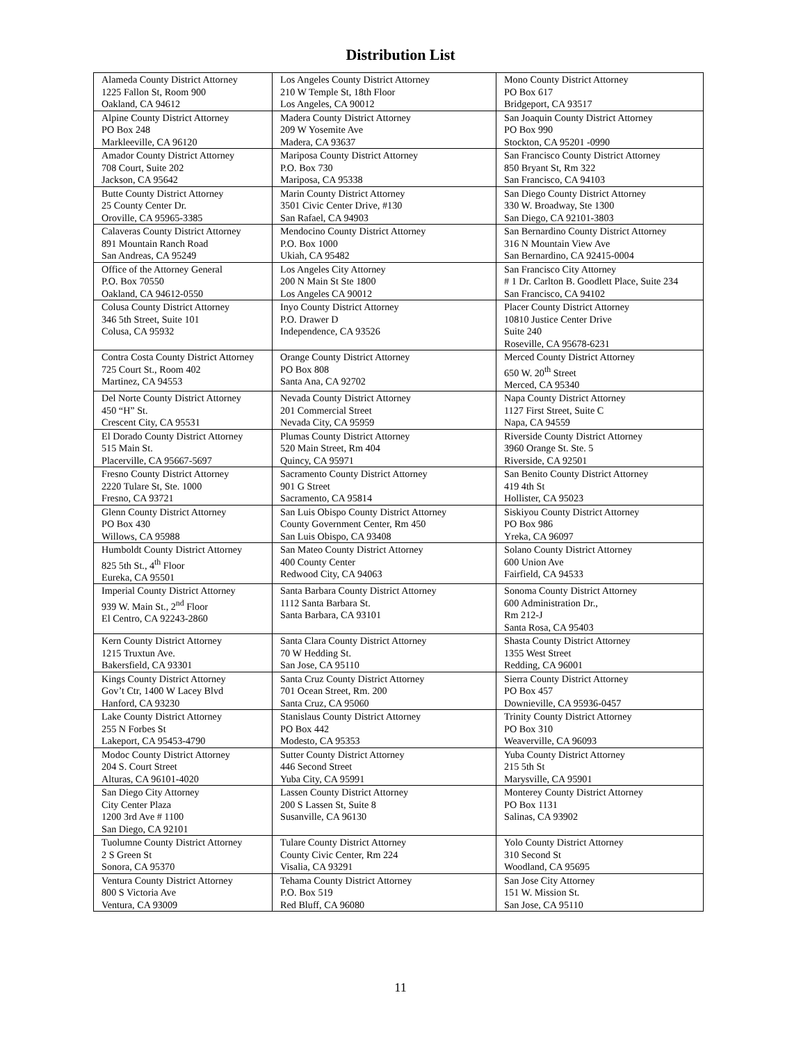Distribution List
| Alameda County District Attorney 1225 Fallon St, Room 900 Oakland, CA 94612 | Los Angeles County District Attorney 210 W Temple St, 18th Floor Los Angeles, CA 90012 | Mono County District Attorney PO Box 617 Bridgeport, CA 93517 |
| Alpine County District Attorney PO Box 248 Markleeville, CA 96120 | Madera County District Attorney 209 W Yosemite Ave Madera, CA 93637 | San Joaquin County District Attorney PO Box 990 Stockton, CA 95201 -0990 |
| Amador County District Attorney 708 Court, Suite 202 Jackson, CA 95642 | Mariposa County District Attorney P.O. Box 730 Mariposa, CA 95338 | San Francisco County District Attorney 850 Bryant St, Rm 322 San Francisco, CA 94103 |
| Butte County District Attorney 25 County Center Dr. Oroville, CA 95965-3385 | Marin County District Attorney 3501 Civic Center Drive, #130 San Rafael, CA 94903 | San Diego County District Attorney 330 W. Broadway, Ste 1300 San Diego, CA 92101-3803 |
| Calaveras County District Attorney 891 Mountain Ranch Road San Andreas, CA 95249 | Mendocino County District Attorney P.O. Box 1000 Ukiah, CA 95482 | San Bernardino County District Attorney 316 N Mountain View Ave San Bernardino, CA 92415-0004 |
| Office of the Attorney General P.O. Box 70550 Oakland, CA 94612-0550 | Los Angeles City Attorney 200 N Main St Ste 1800 Los Angeles CA 90012 | San Francisco City Attorney # 1 Dr. Carlton B. Goodlett Place, Suite 234 San Francisco, CA 94102 |
| Colusa County District Attorney 346 5th Street, Suite 101 Colusa, CA 95932 | Inyo County District Attorney P.O. Drawer D Independence, CA 93526 | Placer County District Attorney 10810 Justice Center Drive Suite 240 Roseville, CA 95678-6231 |
| Contra Costa County District Attorney 725 Court St., Room 402 Martinez, CA 94553 | Orange County District Attorney PO Box 808 Santa Ana, CA 92702 | Merced County District Attorney 650 W. 20<sup>th</sup> Street Merced, CA 95340 |
| Del Norte County District Attorney 450 “H” St. Crescent City, CA 95531 | Nevada County District Attorney 201 Commercial Street Nevada City, CA 95959 | Napa County District Attorney 1127 First Street, Suite C Napa, CA 94559 |
| El Dorado County District Attorney 515 Main St. Placerville, CA 95667-5697 | Plumas County District Attorney 520 Main Street, Rm 404 Quincy, CA 95971 | Riverside County District Attorney 3960 Orange St. Ste. 5 Riverside, CA 92501 |
| Fresno County District Attorney 2220 Tulare St, Ste. 1000 Fresno, CA 93721 | Sacramento County District Attorney 901 G Street Sacramento, CA 95814 | San Benito County District Attorney 419 4th St Hollister, CA 95023 |
| Glenn County District Attorney PO Box 430 Willows, CA 95988 | San Luis Obispo County District Attorney County Government Center, Rm 450 San Luis Obispo, CA 93408 | Siskiyou County District Attorney PO Box 986 Yreka, CA 96097 |
| Humboldt County District Attorney 825 5th St., 4<sup>th</sup> Floor Eureka, CA 95501 | San Mateo County District Attorney 400 County Center Redwood City, CA 94063 | Solano County District Attorney 600 Union Ave Fairfield, CA 94533 |
| Imperial County District Attorney 939 W. Main St., 2<sup>nd</sup> Floor El Centro, CA 92243-2860 | Santa Barbara County District Attorney 1112 Santa Barbara St. Santa Barbara, CA 93101 | Sonoma County District Attorney 600 Administration Dr., Rm 212-J Santa Rosa, CA 95403 |
| Kern County District Attorney 1215 Truxtun Ave. Bakersfield, CA 93301 | Santa Clara County District Attorney 70 W Hedding St. San Jose, CA 95110 | Shasta County District Attorney 1355 West Street Redding, CA 96001 |
| Kings County District Attorney Gov’t Ctr, 1400 W Lacey Blvd Hanford, CA 93230 | Santa Cruz County District Attorney 701 Ocean Street, Rm. 200 Santa Cruz, CA 95060 | Sierra County District Attorney PO Box 457 Downieville, CA 95936-0457 |
| Lake County District Attorney 255 N Forbes St Lakeport, CA 95453-4790 | Stanislaus County District Attorney PO Box 442 Modesto, CA 95353 | Trinity County District Attorney PO Box 310 Weaverville, CA 96093 |
| Modoc County District Attorney 204 S. Court Street Alturas, CA 96101-4020 | Sutter County District Attorney 446 Second Street Yuba City, CA 95991 | Yuba County District Attorney 215 5th St Marysville, CA 95901 |
| San Diego City Attorney City Center Plaza 1200 3rd Ave # 1100 San Diego, CA 92101 | Lassen County District Attorney 200 S Lassen St, Suite 8 Susanville, CA 96130 | Monterey County District Attorney PO Box 1131 Salinas, CA 93902 |
| Tuolumne County District Attorney 2 S Green St Sonora, CA 95370 | Tulare County District Attorney County Civic Center, Rm 224 Visalia, CA 93291 | Yolo County District Attorney 310 Second St Woodland, CA 95695 |
| Ventura County District Attorney 800 S Victoria Ave Ventura, CA 93009 | Tehama County District Attorney P.O. Box 519 Red Bluff, CA 96080 | San Jose City Attorney 151 W. Mission St. San Jose, CA 95110 |
11